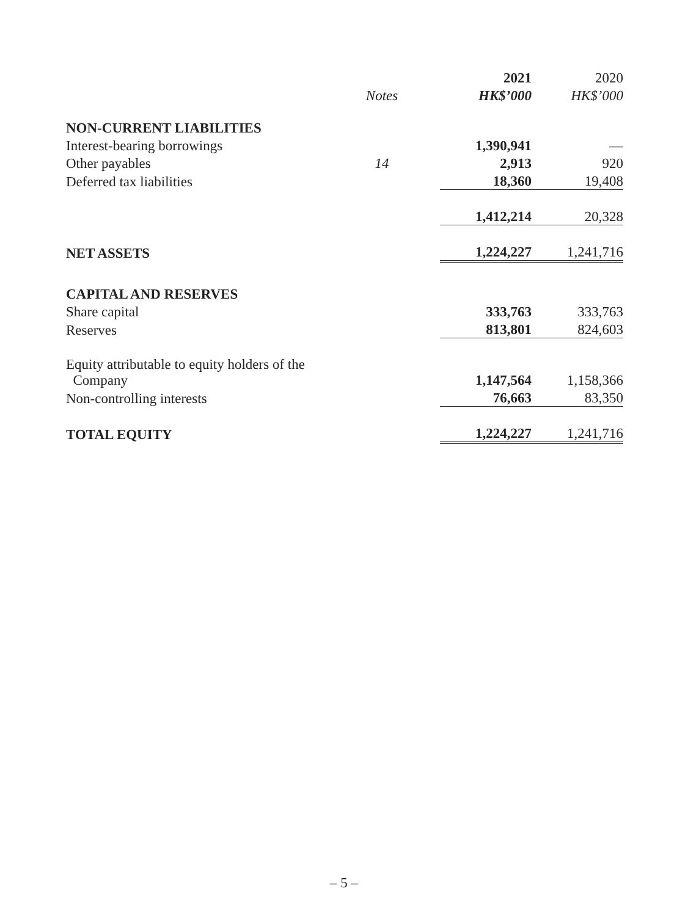| | | 2021 | 2020 |
| --- | --- | --- | --- |
| | Notes | HK$’000 | HK$’000 |
| NON-CURRENT LIABILITIES | | | |
| Interest-bearing borrowings | | 1,390,941 | — |
| Other payables | 14 | 2,913 | 920 |
| Deferred tax liabilities | | 18,360 | 19,408 |
| | | 1,412,214 | 20,328 |
| NET ASSETS | | 1,224,227 | 1,241,716 |
| CAPITAL AND RESERVES | | | |
| Share capital | | 333,763 | 333,763 |
| Reserves | | 813,801 | 824,603 |
| Equity attributable to equity holders of the Company | | 1,147,564 | 1,158,366 |
| Non-controlling interests | | 76,663 | 83,350 |
| TOTAL EQUITY | | 1,224,227 | 1,241,716 |
– 5 –